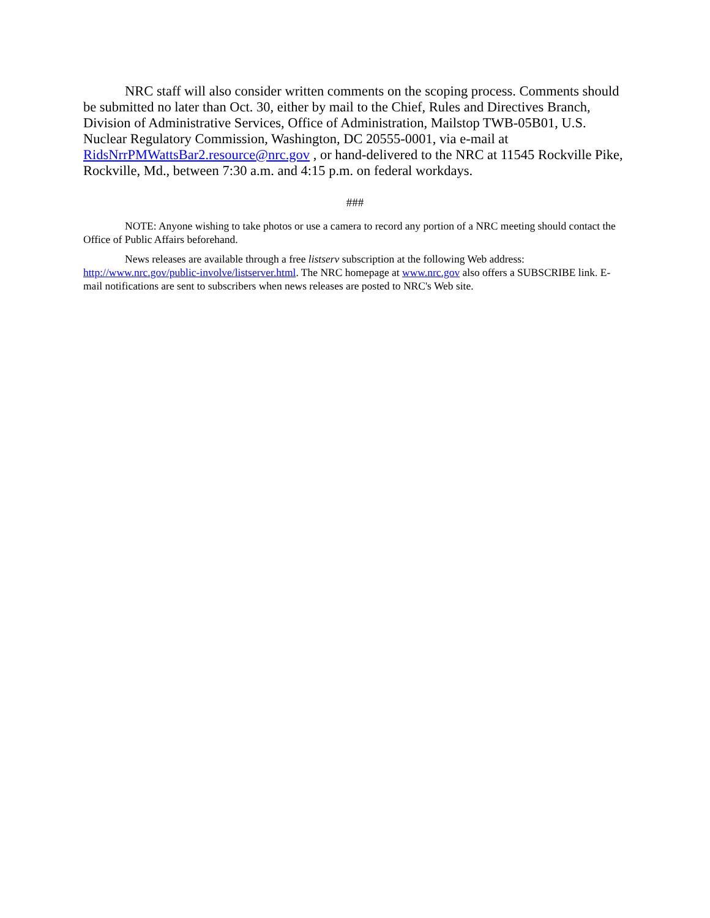NRC staff will also consider written comments on the scoping process. Comments should be submitted no later than Oct. 30, either by mail to the Chief, Rules and Directives Branch, Division of Administrative Services, Office of Administration, Mailstop TWB-05B01, U.S. Nuclear Regulatory Commission, Washington, DC 20555-0001, via e-mail at RidsNrrPMWattsBar2.resource@nrc.gov , or hand-delivered to the NRC at 11545 Rockville Pike, Rockville, Md., between 7:30 a.m. and 4:15 p.m. on federal workdays.
###
NOTE: Anyone wishing to take photos or use a camera to record any portion of a NRC meeting should contact the Office of Public Affairs beforehand.
News releases are available through a free listserv subscription at the following Web address: http://www.nrc.gov/public-involve/listserver.html. The NRC homepage at www.nrc.gov also offers a SUBSCRIBE link. E-mail notifications are sent to subscribers when news releases are posted to NRC's Web site.